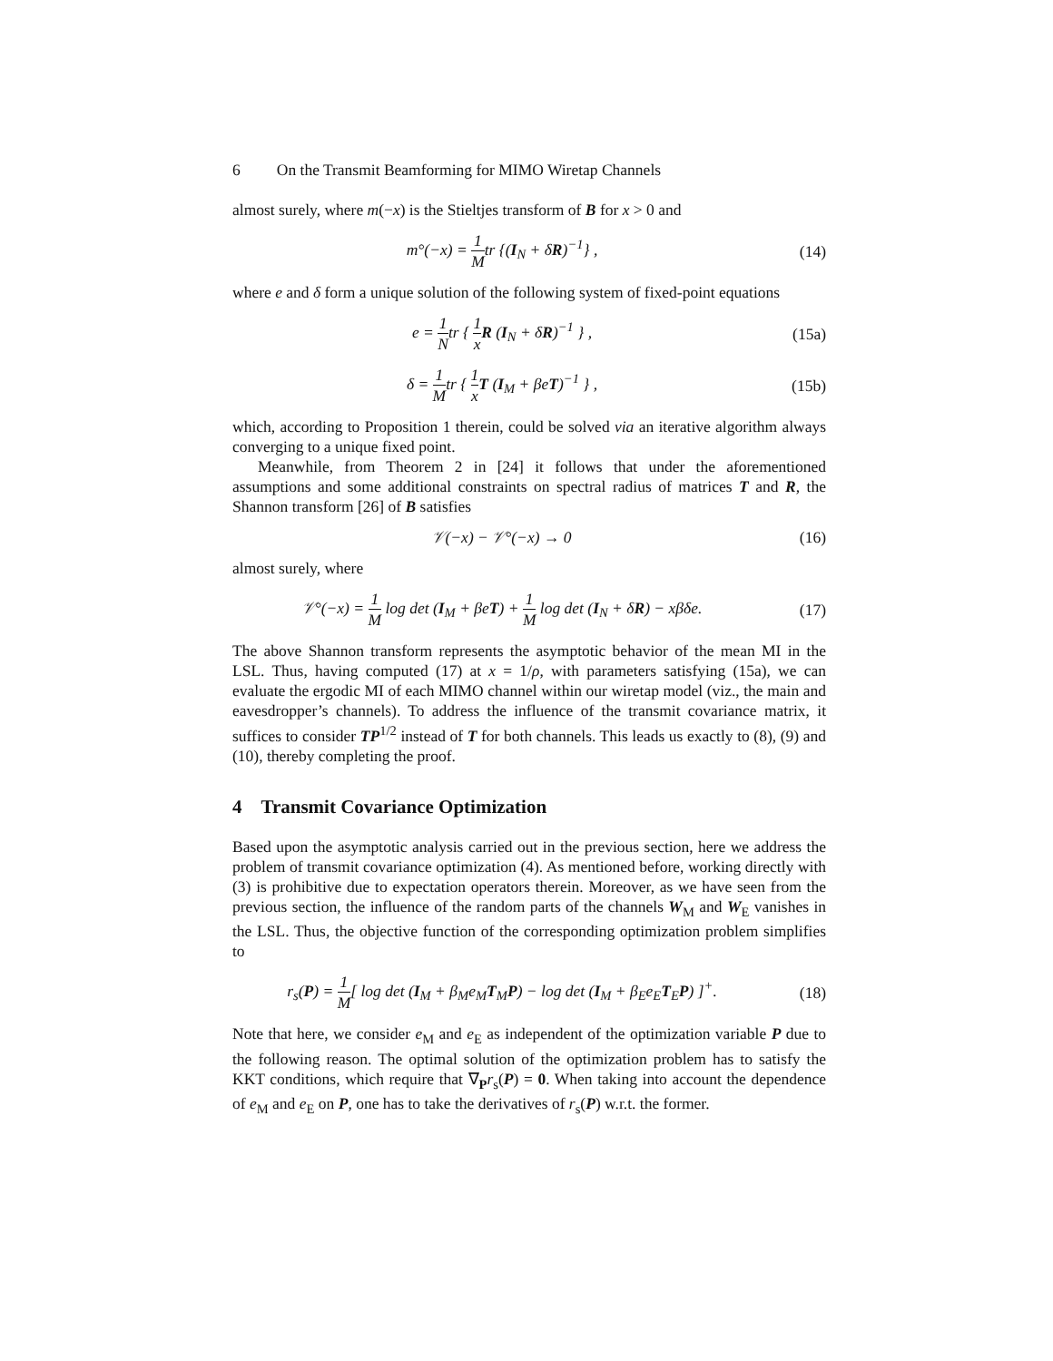6 On the Transmit Beamforming for MIMO Wiretap Channels
almost surely, where m(−x) is the Stieltjes transform of B for x > 0 and
m°(−x) = 1 Mtr {(I<sub>N</sub> + δR)<sup>−1</sup>} , (14)
where e and δ form a unique solution of the following system of fixed-point equations
e = 1 Ntr { 1 x R (I<sub>N</sub> + δR)<sup>−1</sup> } ,
(15a)
δ = 1 Mtr { 1 x T (I<sub>M</sub> + βeT)<sup>−1</sup> } ,
(15b)
which, according to Proposition 1 therein, could be solved via an iterative algorithm always converging to a unique fixed point.
Meanwhile, from Theorem 2 in [24] it follows that under the aforementioned assumptions and some additional constraints on spectral radius of matrices T and R, the Shannon transform [26] of B satisfies
𝒱(−x) − 𝒱°(−x) → 0 (16)
almost surely, where
𝒱°(−x) = 1 M log det (I<sub>M</sub> + βeT) + 1 M log det (I<sub>N</sub> + δR) − xβδe.
(17)
The above Shannon transform represents the asymptotic behavior of the mean MI in the LSL. Thus, having computed (17) at x = 1/ρ, with parameters satisfying (15a), we can evaluate the ergodic MI of each MIMO channel within our wiretap model (viz., the main and eavesdropper’s channels). To address the influence of the transmit covariance matrix, it suffices to consider TP<sup>1/2</sup> instead of T for both channels. This leads us exactly to (8), (9) and (10), thereby completing the proof.
4 Transmit Covariance Optimization
Based upon the asymptotic analysis carried out in the previous section, here we address the problem of transmit covariance optimization (4). As mentioned before, working directly with (3) is prohibitive due to expectation operators therein. Moreover, as we have seen from the previous section, the influence of the random parts of the channels W<sub>M</sub> and W<sub>E</sub> vanishes in the LSL. Thus, the objective function of the corresponding optimization problem simplifies to
r<sub>s</sub>(P) = 1 M[ log det (I<sub>M</sub> + β<sub>M</sub>e<sub>M</sub>T<sub>M</sub>P) − log det (I<sub>M</sub> + β<sub>E</sub>e<sub>E</sub>T<sub>E</sub>P) ]<sup>+</sup>.
(18)
Note that here, we consider e<sub>M</sub> and e<sub>E</sub> as independent of the optimization variable P due to the following reason. The optimal solution of the optimization problem has to satisfy the KKT conditions, which require that ∇<sub>P</sub>r<sub>s</sub>(P) = 0. When taking into account the dependence of e<sub>M</sub> and e<sub>E</sub> on P, one has to take the derivatives of r<sub>s</sub>(P) w.r.t. the former.